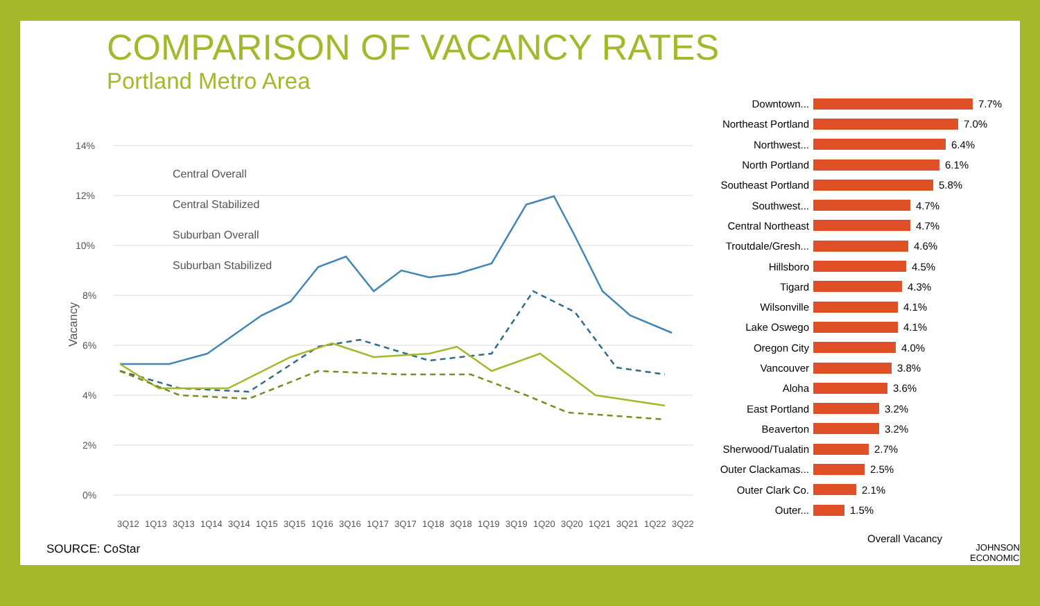COMPARISON OF VACANCY RATES
Portland Metro Area
14%
12%
10%
8%
6%
4%
2%
0%
Vacancy
Central Overall
Central Stabilized
Suburban Overall
Suburban Stabilized
3Q12
1Q13
3Q13
1Q14
3Q14
1Q15
3Q15
1Q16
3Q16
1Q17
3Q17
1Q18
3Q18
1Q19
3Q19
1Q20
3Q20
1Q21
3Q21
1Q22
3Q22
Downtown... 7.7%
Northeast Portland 7.0%
Northwest... 6.4%
North Portland 6.1%
Southeast Portland 5.8%
Southwest... 4.7%
Central Northeast 4.7%
Troutdale/Gresh... 4.6%
Hillsboro 4.5%
Tigard 4.3%
Wilsonville 4.1%
Lake Oswego 4.1%
Oregon City 4.0%
Vancouver 3.8%
Aloha 3.6%
East Portland 3.2%
Beaverton 3.2%
Sherwood/Tualatin 2.7%
Outer Clackamas... 2.5%
Outer Clark Co. 2.1%
Outer... 1.5%
Overall Vacancy
SOURCE: CoStar
JOHNSON
ECONOMICS